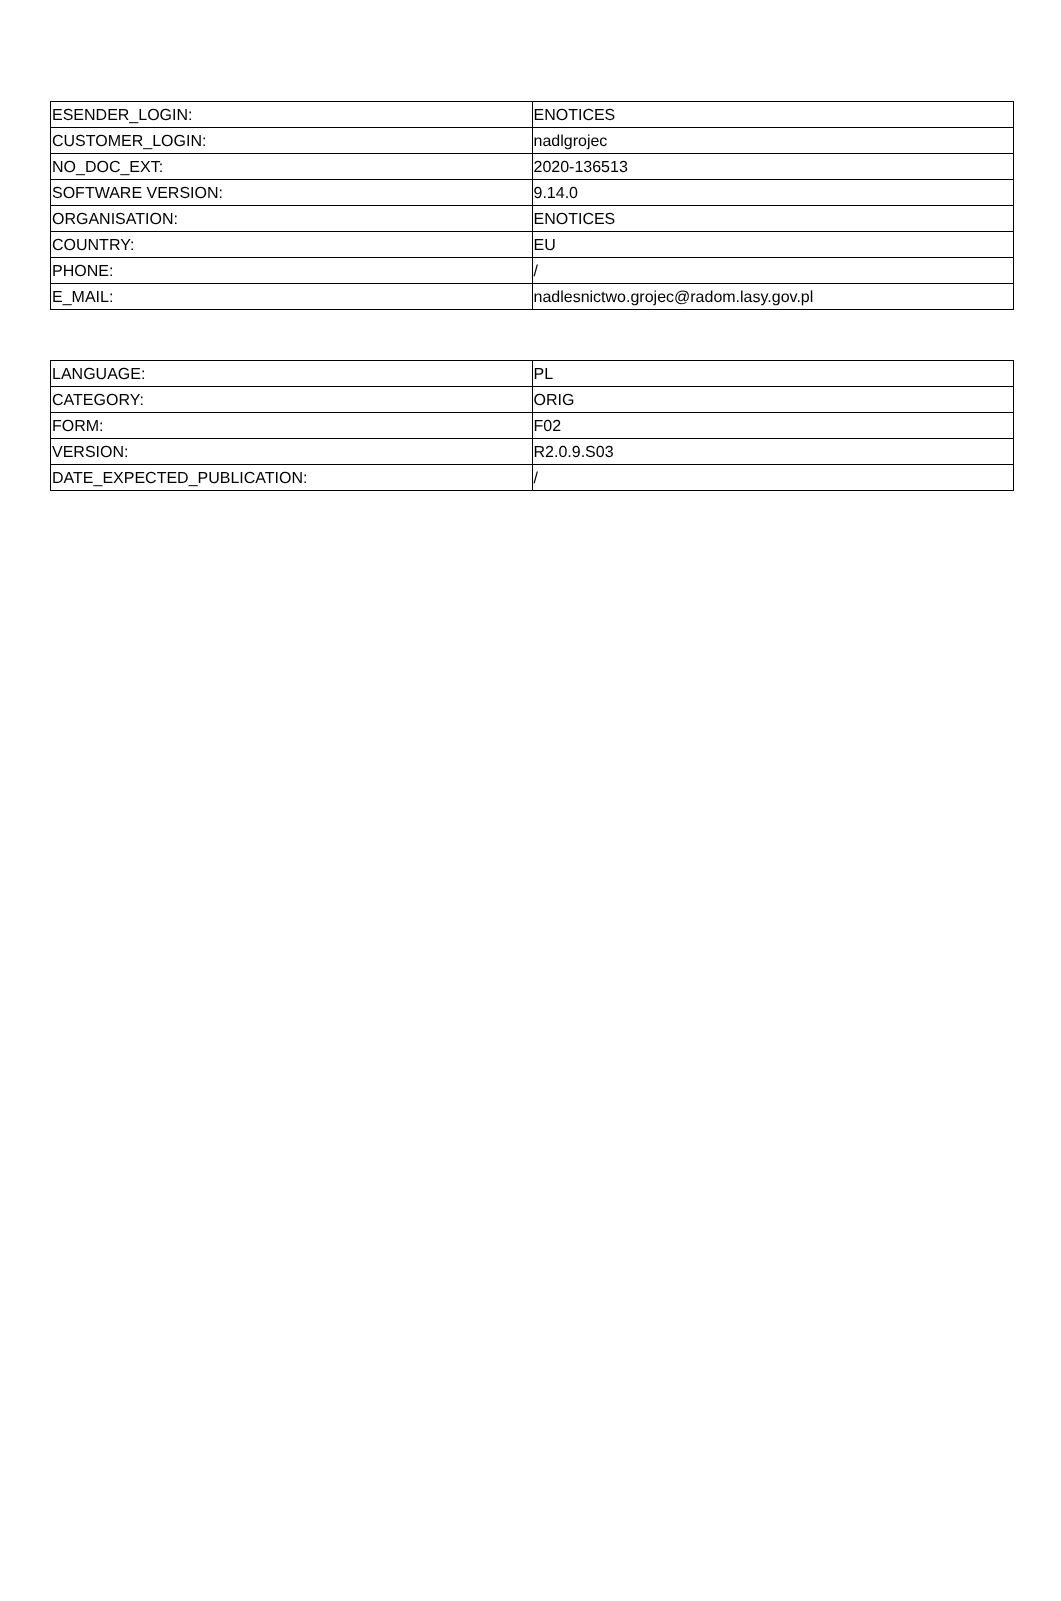| ESENDER_LOGIN: | ENOTICES |
| CUSTOMER_LOGIN: | nadlgrojec |
| NO_DOC_EXT: | 2020-136513 |
| SOFTWARE VERSION: | 9.14.0 |
| ORGANISATION: | ENOTICES |
| COUNTRY: | EU |
| PHONE: | / |
| E_MAIL: | nadlesnictwo.grojec@radom.lasy.gov.pl |
| LANGUAGE: | PL |
| CATEGORY: | ORIG |
| FORM: | F02 |
| VERSION: | R2.0.9.S03 |
| DATE_EXPECTED_PUBLICATION: | / |